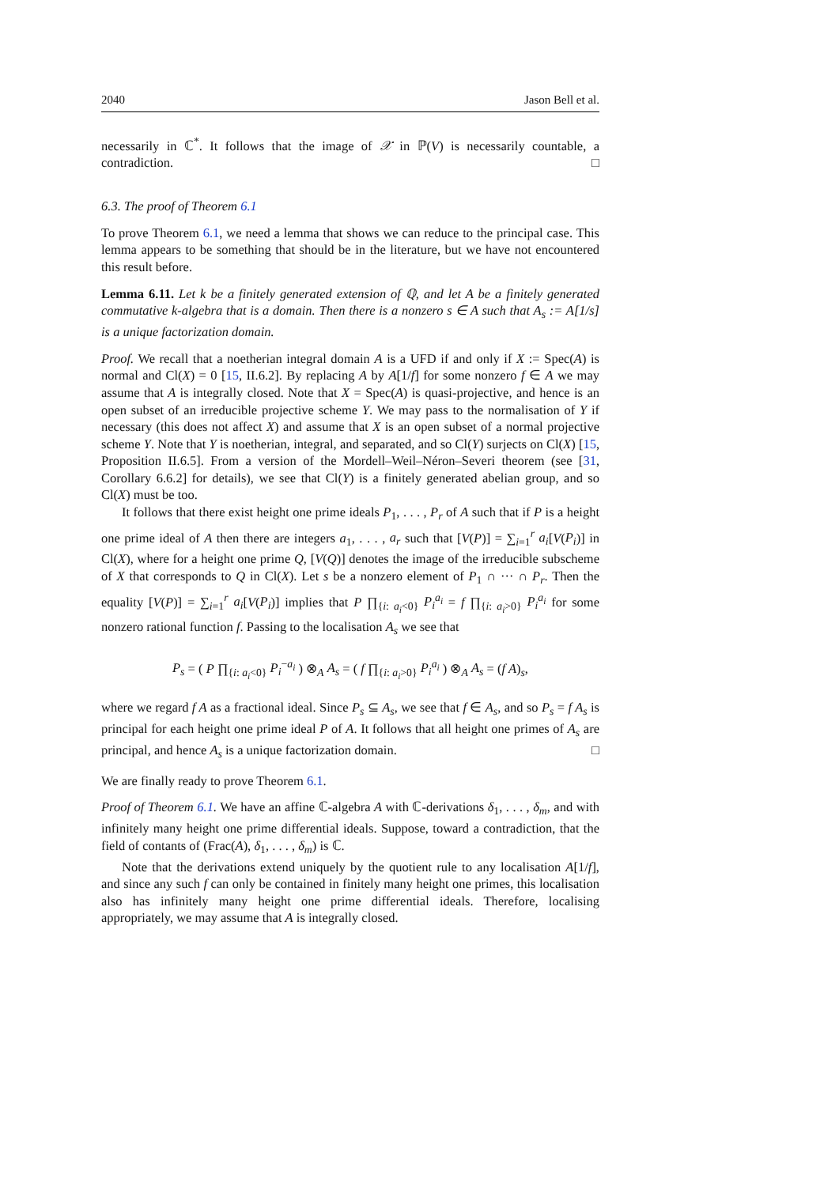2040 Jason Bell et al.
necessarily in ℂ<sup>*</sup>. It follows that the image of 𝒳 in ℙ(V) is necessarily countable, a contradiction. □
6.3. The proof of Theorem 6.1
To prove Theorem 6.1, we need a lemma that shows we can reduce to the principal case. This lemma appears to be something that should be in the literature, but we have not encountered this result before.
Lemma 6.11. Let k be a finitely generated extension of ℚ, and let A be a finitely generated commutative k-algebra that is a domain. Then there is a nonzero s ∈ A such that A<sub>s</sub> := A[1/s] is a unique factorization domain.
Proof. We recall that a noetherian integral domain A is a UFD if and only if X := Spec(A) is normal and Cl(X) = 0 [15, II.6.2]. By replacing A by A[1/f] for some nonzero f ∈ A we may assume that A is integrally closed. Note that X = Spec(A) is quasi-projective, and hence is an open subset of an irreducible projective scheme Y. We may pass to the normalisation of Y if necessary (this does not affect X) and assume that X is an open subset of a normal projective scheme Y. Note that Y is noetherian, integral, and separated, and so Cl(Y) surjects on Cl(X) [15, Proposition II.6.5]. From a version of the Mordell–Weil–Néron–Severi theorem (see [31, Corollary 6.6.2] for details), we see that Cl(Y) is a finitely generated abelian group, and so Cl(X) must be too.
It follows that there exist height one prime ideals P<sub>1</sub>, . . . , P<sub>r</sub> of A such that if P is a height one prime ideal of A then there are integers a<sub>1</sub>, . . . , a<sub>r</sub> such that [V(P)] = ∑<sub>i=1</sub><sup>r</sup> a<sub>i</sub>[V(P<sub>i</sub>)] in Cl(X), where for a height one prime Q, [V(Q)] denotes the image of the irreducible subscheme of X that corresponds to Q in Cl(X). Let s be a nonzero element of P<sub>1</sub> ∩ ··· ∩ P<sub>r</sub>. Then the equality [V(P)] = ∑<sub>i=1</sub><sup>r</sup> a<sub>i</sub>[V(P<sub>i</sub>)] implies that P ∏<sub>{i: a<sub>i</sub><0}</sub> P<sub>i</sub><sup>a<sub>i</sub></sup> = f ∏<sub>{i: a<sub>i</sub>>0}</sub> P<sub>i</sub><sup>a<sub>i</sub></sup> for some nonzero rational function f. Passing to the localisation A<sub>s</sub> we see that
P<sub>s</sub> = ( P ∏<sub>{i: a<sub>i</sub><0}</sub> P<sub>i</sub><sup>−a<sub>i</sub></sup> ) ⊗<sub>A</sub> A<sub>s</sub> = ( f ∏<sub>{i: a<sub>i</sub>>0}</sub> P<sub>i</sub><sup>a<sub>i</sub></sup> ) ⊗<sub>A</sub> A<sub>s</sub> = (f A)<sub>s</sub>,
where we regard f A as a fractional ideal. Since P<sub>s</sub> ⊆ A<sub>s</sub>, we see that f ∈ A<sub>s</sub>, and so P<sub>s</sub> = f A<sub>s</sub> is principal for each height one prime ideal P of A. It follows that all height one primes of A<sub>s</sub> are principal, and hence A<sub>s</sub> is a unique factorization domain. □
We are finally ready to prove Theorem 6.1.
Proof of Theorem 6.1. We have an affine ℂ-algebra A with ℂ-derivations δ<sub>1</sub>, . . . , δ<sub>m</sub>, and with infinitely many height one prime differential ideals. Suppose, toward a contradiction, that the field of contants of (Frac(A), δ<sub>1</sub>, . . . , δ<sub>m</sub>) is ℂ.
Note that the derivations extend uniquely by the quotient rule to any localisation A[1/f], and since any such f can only be contained in finitely many height one primes, this localisation also has infinitely many height one prime differential ideals. Therefore, localising appropriately, we may assume that A is integrally closed.